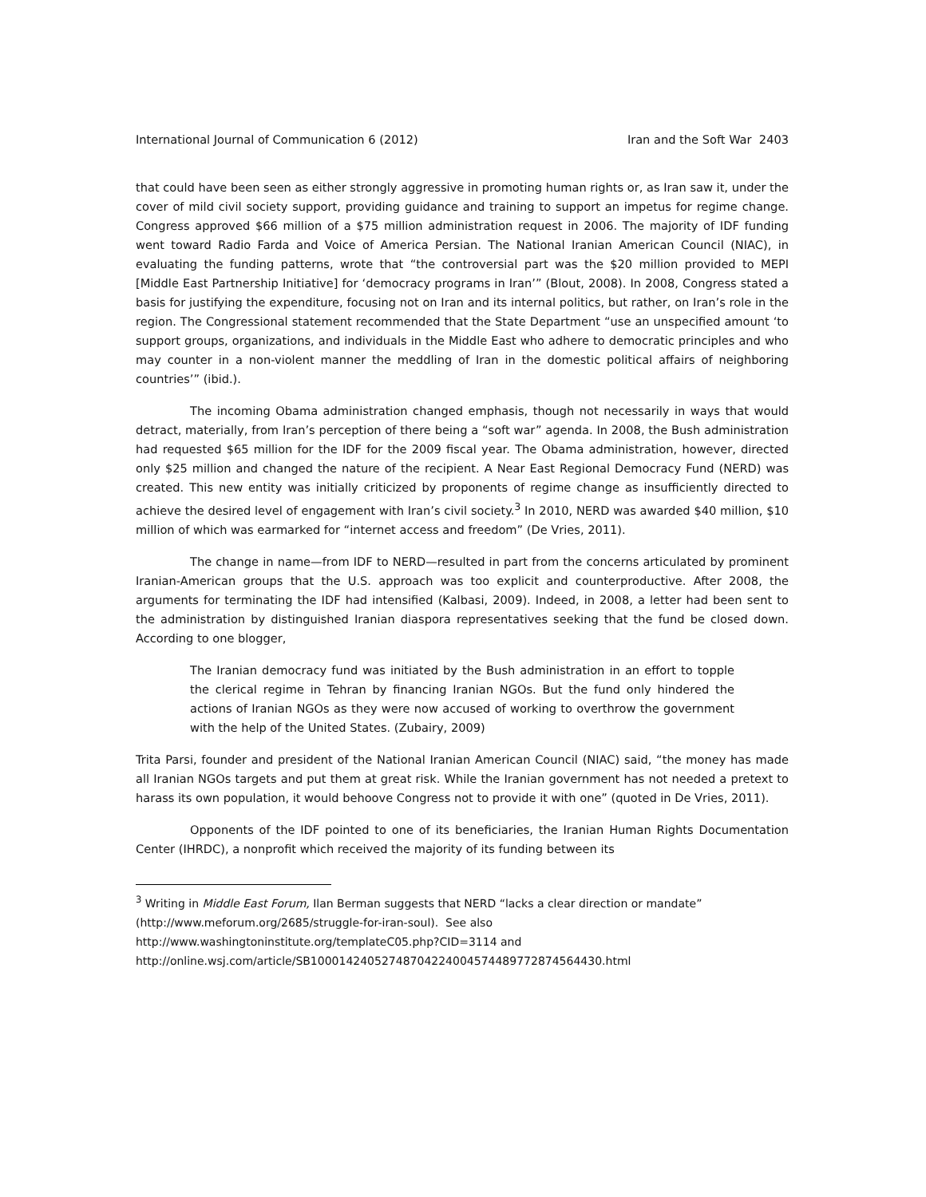International Journal of Communication 6 (2012) Iran and the Soft War 2403
that could have been seen as either strongly aggressive in promoting human rights or, as Iran saw it, under the cover of mild civil society support, providing guidance and training to support an impetus for regime change. Congress approved $66 million of a $75 million administration request in 2006. The majority of IDF funding went toward Radio Farda and Voice of America Persian. The National Iranian American Council (NIAC), in evaluating the funding patterns, wrote that “the controversial part was the $20 million provided to MEPI [Middle East Partnership Initiative] for ‘democracy programs in Iran’” (Blout, 2008). In 2008, Congress stated a basis for justifying the expenditure, focusing not on Iran and its internal politics, but rather, on Iran’s role in the region. The Congressional statement recommended that the State Department “use an unspecified amount ‘to support groups, organizations, and individuals in the Middle East who adhere to democratic principles and who may counter in a non-violent manner the meddling of Iran in the domestic political affairs of neighboring countries’” (ibid.).
The incoming Obama administration changed emphasis, though not necessarily in ways that would detract, materially, from Iran’s perception of there being a “soft war” agenda. In 2008, the Bush administration had requested $65 million for the IDF for the 2009 fiscal year. The Obama administration, however, directed only $25 million and changed the nature of the recipient. A Near East Regional Democracy Fund (NERD) was created. This new entity was initially criticized by proponents of regime change as insufficiently directed to achieve the desired level of engagement with Iran’s civil society.<sup>3</sup> In 2010, NERD was awarded $40 million, $10 million of which was earmarked for “internet access and freedom” (De Vries, 2011).
The change in name—from IDF to NERD—resulted in part from the concerns articulated by prominent Iranian-American groups that the U.S. approach was too explicit and counterproductive. After 2008, the arguments for terminating the IDF had intensified (Kalbasi, 2009). Indeed, in 2008, a letter had been sent to the administration by distinguished Iranian diaspora representatives seeking that the fund be closed down. According to one blogger,
The Iranian democracy fund was initiated by the Bush administration in an effort to topple the clerical regime in Tehran by financing Iranian NGOs. But the fund only hindered the actions of Iranian NGOs as they were now accused of working to overthrow the government with the help of the United States. (Zubairy, 2009)
Trita Parsi, founder and president of the National Iranian American Council (NIAC) said, “the money has made all Iranian NGOs targets and put them at great risk. While the Iranian government has not needed a pretext to harass its own population, it would behoove Congress not to provide it with one” (quoted in De Vries, 2011).
Opponents of the IDF pointed to one of its beneficiaries, the Iranian Human Rights Documentation Center (IHRDC), a nonprofit which received the majority of its funding between its
<sup>3</sup> Writing in Middle East Forum, Ilan Berman suggests that NERD “lacks a clear direction or mandate” (http://www.meforum.org/2685/struggle-for-iran-soul). See also
http://www.washingtoninstitute.org/templateC05.php?CID=3114 and
http://online.wsj.com/article/SB10001424052748704224004574489772874564430.html